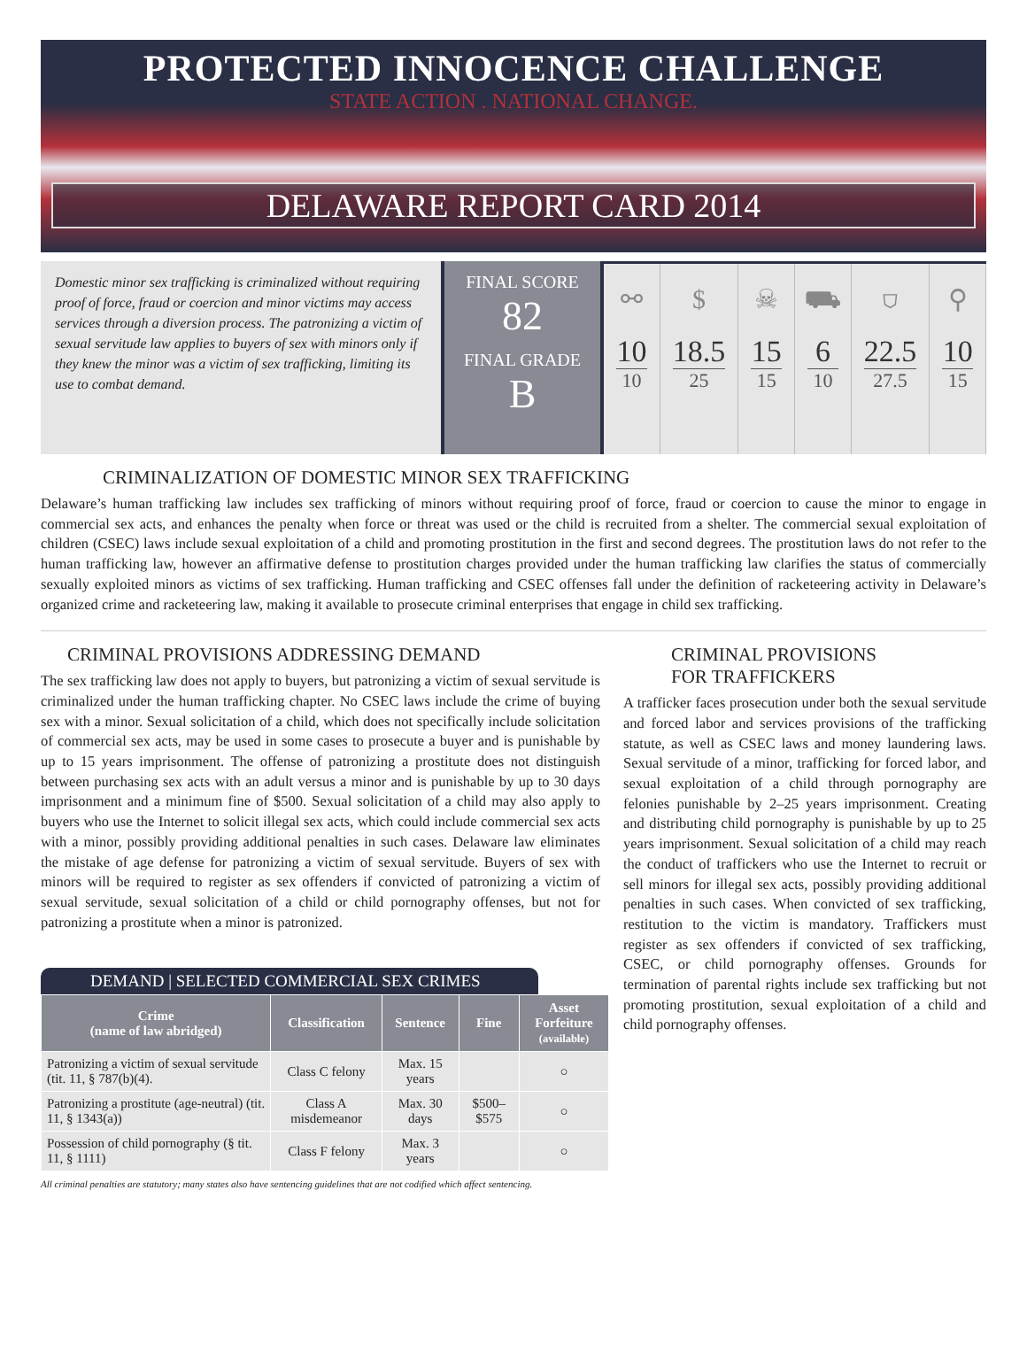PROTECTED INNOCENCE CHALLENGE
STATE ACTION . NATIONAL CHANGE.
DELAWARE REPORT CARD 2014
Domestic minor sex trafficking is criminalized without requiring proof of force, fraud or coercion and minor victims may access services through a diversion process. The patronizing a victim of sexual servitude law applies to buyers of sex with minors only if they knew the minor was a victim of sex trafficking, limiting its use to combat demand.
FINAL SCORE
82
FINAL GRADE
B
⚯
10
10
$
18.5
25
☠
15
15
⛟
6
10
⛉
22.5
27.5
⚲
10
15
CRIMINALIZATION OF DOMESTIC MINOR SEX TRAFFICKING
Delaware’s human trafficking law includes sex trafficking of minors without requiring proof of force, fraud or coercion to cause the minor to engage in commercial sex acts, and enhances the penalty when force or threat was used or the child is recruited from a shelter. The commercial sexual exploitation of children (CSEC) laws include sexual exploitation of a child and promoting prostitution in the first and second degrees. The prostitution laws do not refer to the human trafficking law, however an affirmative defense to prostitution charges provided under the human trafficking law clarifies the status of commercially sexually exploited minors as victims of sex trafficking. Human trafficking and CSEC offenses fall under the definition of racketeering activity in Delaware’s organized crime and racketeering law, making it available to prosecute criminal enterprises that engage in child sex trafficking.
CRIMINAL PROVISIONS ADDRESSING DEMAND
The sex trafficking law does not apply to buyers, but patronizing a victim of sexual servitude is criminalized under the human trafficking chapter. No CSEC laws include the crime of buying sex with a minor. Sexual solicitation of a child, which does not specifically include solicitation of commercial sex acts, may be used in some cases to prosecute a buyer and is punishable by up to 15 years imprisonment. The offense of patronizing a prostitute does not distinguish between purchasing sex acts with an adult versus a minor and is punishable by up to 30 days imprisonment and a minimum fine of $500. Sexual solicitation of a child may also apply to buyers who use the Internet to solicit illegal sex acts, which could include commercial sex acts with a minor, possibly providing additional penalties in such cases. Delaware law eliminates the mistake of age defense for patronizing a victim of sexual servitude. Buyers of sex with minors will be required to register as sex offenders if convicted of patronizing a victim of sexual servitude, sexual solicitation of a child or child pornography offenses, but not for patronizing a prostitute when a minor is patronized.
DEMAND | SELECTED COMMERCIAL SEX CRIMES
| Crime (name of law abridged) | Classification | Sentence | Fine | Asset Forfeiture (available) |
| --- | --- | --- | --- | --- |
| Patronizing a victim of sexual servitude (tit. 11, § 787(b)(4). | Class C felony | Max. 15 years | | ○ |
| Patronizing a prostitute (age-neutral) (tit. 11, § 1343(a)) | Class A misdemeanor | Max. 30 days | $500–$575 | ○ |
| Possession of child pornography (§ tit. 11, § 1111) | Class F felony | Max. 3 years | | ○ |
All criminal penalties are statutory; many states also have sentencing guidelines that are not codified which affect sentencing.
CRIMINAL PROVISIONS
FOR TRAFFICKERS
A trafficker faces prosecution under both the sexual servitude and forced labor and services provisions of the trafficking statute, as well as CSEC laws and money laundering laws. Sexual servitude of a minor, trafficking for forced labor, and sexual exploitation of a child through pornography are felonies punishable by 2–25 years imprisonment. Creating and distributing child pornography is punishable by up to 25 years imprisonment. Sexual solicitation of a child may reach the conduct of traffickers who use the Internet to recruit or sell minors for illegal sex acts, possibly providing additional penalties in such cases. When convicted of sex trafficking, restitution to the victim is mandatory. Traffickers must register as sex offenders if convicted of sex trafficking, CSEC, or child pornography offenses. Grounds for termination of parental rights include sex trafficking but not promoting prostitution, sexual exploitation of a child and child pornography offenses.